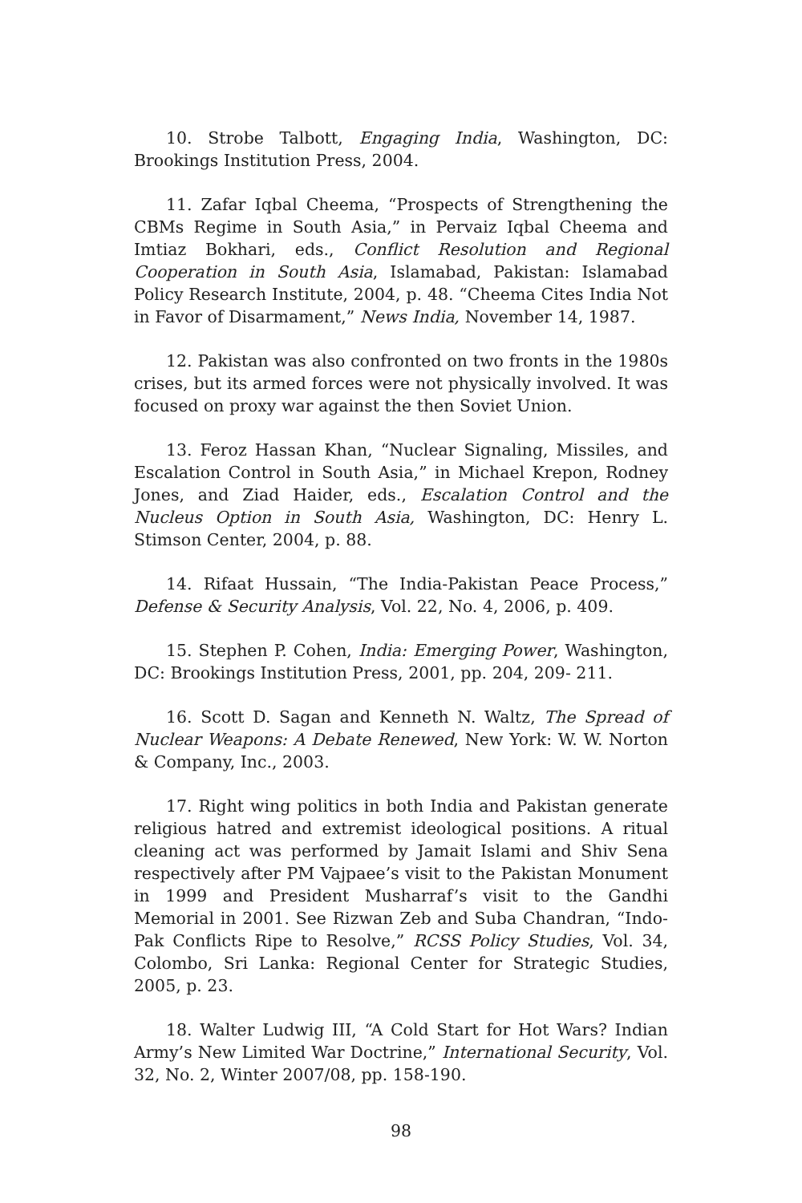10. Strobe Talbott, Engaging India, Washington, DC: Brookings Institution Press, 2004.
11. Zafar Iqbal Cheema, “Prospects of Strengthening the CBMs Regime in South Asia,” in Pervaiz Iqbal Cheema and Imtiaz Bokhari, eds., Conflict Resolution and Regional Cooperation in South Asia, Islamabad, Pakistan: Islamabad Policy Research Institute, 2004, p. 48. “Cheema Cites India Not in Favor of Disarmament,” News India, November 14, 1987.
12. Pakistan was also confronted on two fronts in the 1980s crises, but its armed forces were not physically involved. It was focused on proxy war against the then Soviet Union.
13. Feroz Hassan Khan, “Nuclear Signaling, Missiles, and Escalation Control in South Asia,” in Michael Krepon, Rodney Jones, and Ziad Haider, eds., Escalation Control and the Nucleus Option in South Asia, Washington, DC: Henry L. Stimson Center, 2004, p. 88.
14. Rifaat Hussain, “The India-Pakistan Peace Process,” Defense & Security Analysis, Vol. 22, No. 4, 2006, p. 409.
15. Stephen P. Cohen, India: Emerging Power, Washington, DC: Brookings Institution Press, 2001, pp. 204, 209- 211.
16. Scott D. Sagan and Kenneth N. Waltz, The Spread of Nuclear Weapons: A Debate Renewed, New York: W. W. Norton & Company, Inc., 2003.
17. Right wing politics in both India and Pakistan generate religious hatred and extremist ideological positions. A ritual cleaning act was performed by Jamait Islami and Shiv Sena respectively after PM Vajpaee’s visit to the Pakistan Monument in 1999 and President Musharraf’s visit to the Gandhi Memorial in 2001. See Rizwan Zeb and Suba Chandran, “Indo-Pak Conflicts Ripe to Resolve,” RCSS Policy Studies, Vol. 34, Colombo, Sri Lanka: Regional Center for Strategic Studies, 2005, p. 23.
18. Walter Ludwig III, “A Cold Start for Hot Wars? Indian Army’s New Limited War Doctrine,” International Security, Vol. 32, No. 2, Winter 2007/08, pp. 158-190.
98